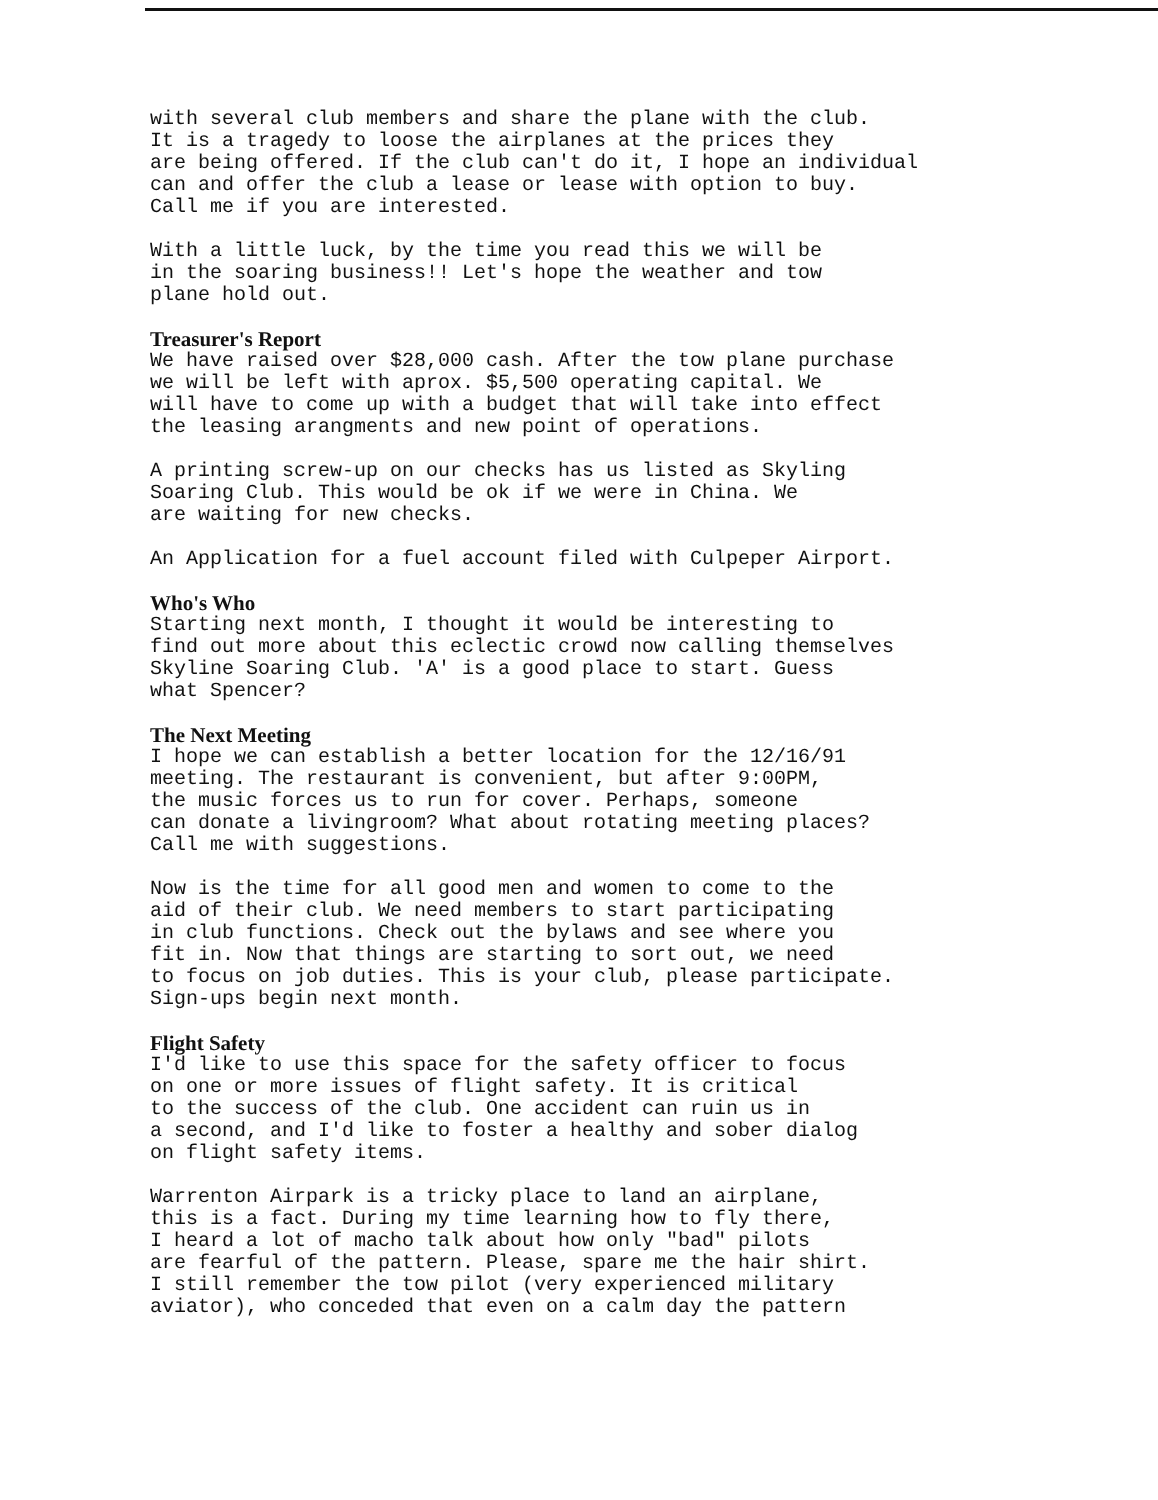with several club members and share the plane with the club. It is a tragedy to loose the airplanes at the prices they are being offered. If the club can't do it, I hope an individual can and offer the club a lease or lease with option to buy. Call me if you are interested.
With a little luck, by the time you read this we will be in the soaring business!! Let's hope the weather and tow plane hold out.
Treasurer's Report
We have raised over $28,000 cash. After the tow plane purchase we will be left with aprox. $5,500 operating capital. We will have to come up with a budget that will take into effect the leasing arangments and new point of operations.
A printing screw-up on our checks has us listed as Skyling Soaring Club. This would be ok if we were in China. We are waiting for new checks.
An Application for a fuel account filed with Culpeper Airport.
Who's Who
Starting next month, I thought it would be interesting to find out more about this eclectic crowd now calling themselves Skyline Soaring Club. 'A' is a good place to start. Guess what Spencer?
The Next Meeting
I hope we can establish a better location for the 12/16/91 meeting. The restaurant is convenient, but after 9:00PM, the music forces us to run for cover. Perhaps, someone can donate a livingroom? What about rotating meeting places? Call me with suggestions.
Now is the time for all good men and women to come to the aid of their club. We need members to start participating in club functions. Check out the bylaws and see where you fit in. Now that things are starting to sort out, we need to focus on job duties. This is your club, please participate. Sign-ups begin next month.
Flight Safety
I'd like to use this space for the safety officer to focus on one or more issues of flight safety. It is critical to the success of the club. One accident can ruin us in a second, and I'd like to foster a healthy and sober dialog on flight safety items.
Warrenton Airpark is a tricky place to land an airplane, this is a fact. During my time learning how to fly there, I heard a lot of macho talk about how only "bad" pilots are fearful of the pattern. Please, spare me the hair shirt. I still remember the tow pilot (very experienced military aviator), who conceded that even on a calm day the pattern